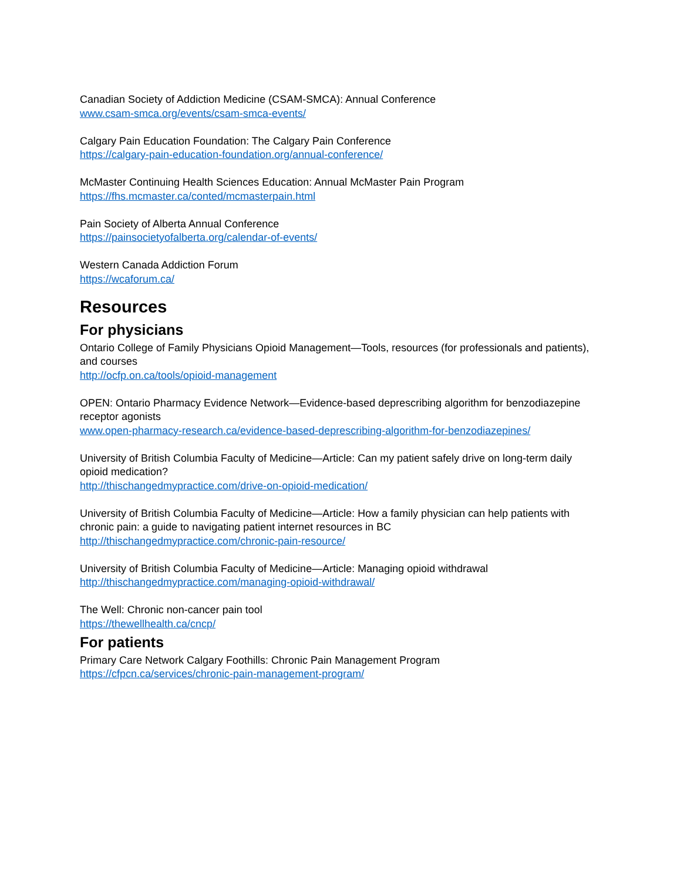Canadian Society of Addiction Medicine (CSAM-SMCA): Annual Conference
www.csam-smca.org/events/csam-smca-events/
Calgary Pain Education Foundation: The Calgary Pain Conference
https://calgary-pain-education-foundation.org/annual-conference/
McMaster Continuing Health Sciences Education: Annual McMaster Pain Program
https://fhs.mcmaster.ca/conted/mcmasterpain.html
Pain Society of Alberta Annual Conference
https://painsocietyofalberta.org/calendar-of-events/
Western Canada Addiction Forum
https://wcaforum.ca/
Resources
For physicians
Ontario College of Family Physicians Opioid Management—Tools, resources (for professionals and patients), and courses
http://ocfp.on.ca/tools/opioid-management
OPEN: Ontario Pharmacy Evidence Network—Evidence-based deprescribing algorithm for benzodiazepine receptor agonists
www.open-pharmacy-research.ca/evidence-based-deprescribing-algorithm-for-benzodiazepines/
University of British Columbia Faculty of Medicine—Article: Can my patient safely drive on long-term daily opioid medication?
http://thischangedmypractice.com/drive-on-opioid-medication/
University of British Columbia Faculty of Medicine—Article: How a family physician can help patients with chronic pain: a guide to navigating patient internet resources in BC
http://thischangedmypractice.com/chronic-pain-resource/
University of British Columbia Faculty of Medicine—Article: Managing opioid withdrawal
http://thischangedmypractice.com/managing-opioid-withdrawal/
The Well: Chronic non-cancer pain tool
https://thewellhealth.ca/cncp/
For patients
Primary Care Network Calgary Foothills: Chronic Pain Management Program
https://cfpcn.ca/services/chronic-pain-management-program/